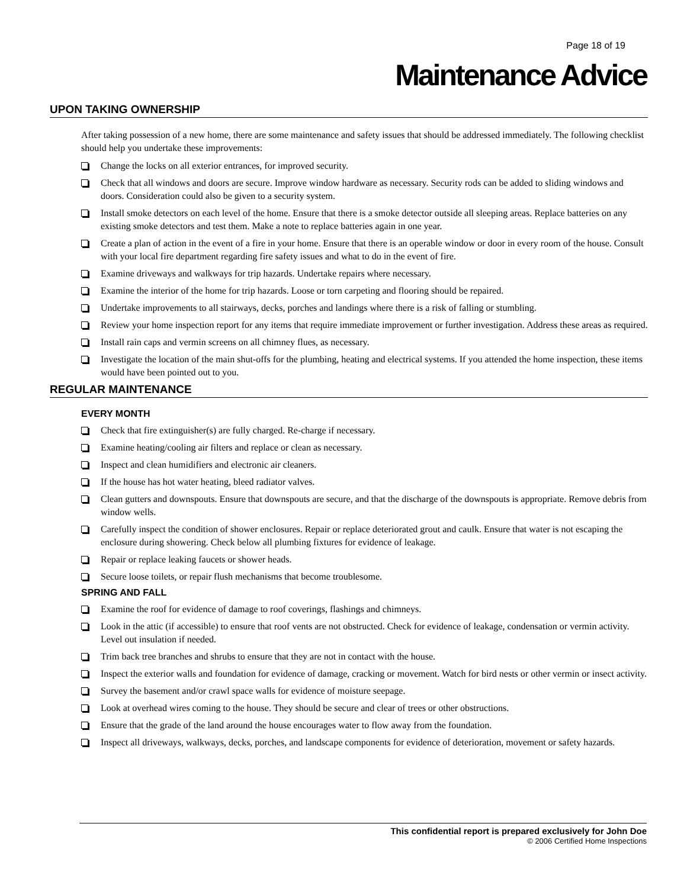Page 18 of 19
Maintenance Advice
UPON TAKING OWNERSHIP
After taking possession of a new home, there are some maintenance and safety issues that should be addressed immediately. The following checklist should help you undertake these improvements:
Change the locks on all exterior entrances, for improved security.
Check that all windows and doors are secure. Improve window hardware as necessary. Security rods can be added to sliding windows and doors. Consideration could also be given to a security system.
Install smoke detectors on each level of the home. Ensure that there is a smoke detector outside all sleeping areas. Replace batteries on any existing smoke detectors and test them. Make a note to replace batteries again in one year.
Create a plan of action in the event of a fire in your home. Ensure that there is an operable window or door in every room of the house. Consult with your local fire department regarding fire safety issues and what to do in the event of fire.
Examine driveways and walkways for trip hazards. Undertake repairs where necessary.
Examine the interior of the home for trip hazards. Loose or torn carpeting and flooring should be repaired.
Undertake improvements to all stairways, decks, porches and landings where there is a risk of falling or stumbling.
Review your home inspection report for any items that require immediate improvement or further investigation. Address these areas as required.
Install rain caps and vermin screens on all chimney flues, as necessary.
Investigate the location of the main shut-offs for the plumbing, heating and electrical systems. If you attended the home inspection, these items would have been pointed out to you.
REGULAR MAINTENANCE
EVERY MONTH
Check that fire extinguisher(s) are fully charged. Re-charge if necessary.
Examine heating/cooling air filters and replace or clean as necessary.
Inspect and clean humidifiers and electronic air cleaners.
If the house has hot water heating, bleed radiator valves.
Clean gutters and downspouts. Ensure that downspouts are secure, and that the discharge of the downspouts is appropriate. Remove debris from window wells.
Carefully inspect the condition of shower enclosures. Repair or replace deteriorated grout and caulk. Ensure that water is not escaping the enclosure during showering. Check below all plumbing fixtures for evidence of leakage.
Repair or replace leaking faucets or shower heads.
Secure loose toilets, or repair flush mechanisms that become troublesome.
SPRING AND FALL
Examine the roof for evidence of damage to roof coverings, flashings and chimneys.
Look in the attic (if accessible) to ensure that roof vents are not obstructed. Check for evidence of leakage, condensation or vermin activity. Level out insulation if needed.
Trim back tree branches and shrubs to ensure that they are not in contact with the house.
Inspect the exterior walls and foundation for evidence of damage, cracking or movement. Watch for bird nests or other vermin or insect activity.
Survey the basement and/or crawl space walls for evidence of moisture seepage.
Look at overhead wires coming to the house. They should be secure and clear of trees or other obstructions.
Ensure that the grade of the land around the house encourages water to flow away from the foundation.
Inspect all driveways, walkways, decks, porches, and landscape components for evidence of deterioration, movement or safety hazards.
This confidential report is prepared exclusively for John Doe
© 2006 Certified Home Inspections